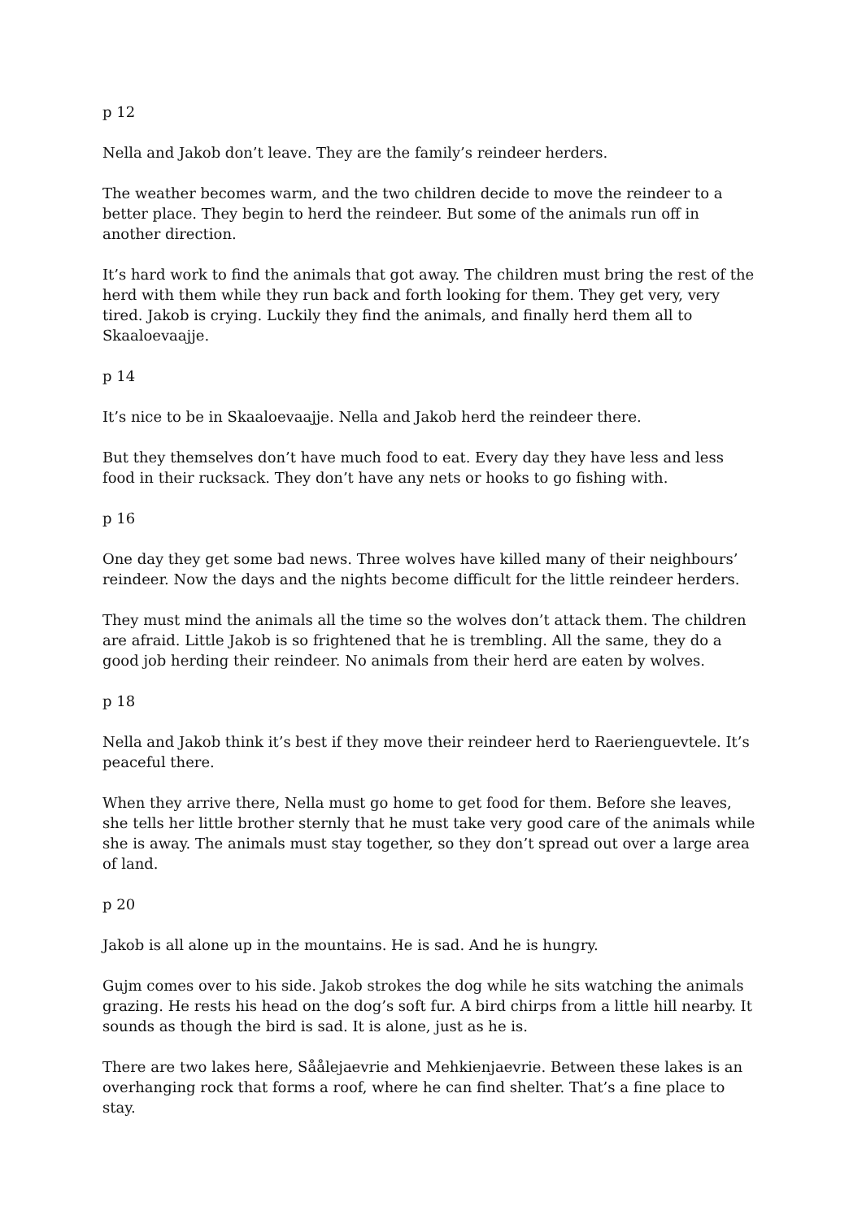p 12
Nella and Jakob don’t leave. They are the family’s reindeer herders.
The weather becomes warm, and the two children decide to move the reindeer to a better place. They begin to herd the reindeer. But some of the animals run off in another direction.
It’s hard work to find the animals that got away. The children must bring the rest of the herd with them while they run back and forth looking for them. They get very, very tired. Jakob is crying. Luckily they find the animals, and finally herd them all to Skaaloevaajje.
p 14
It’s nice to be in Skaaloevaajje. Nella and Jakob herd the reindeer there.
But they themselves don’t have much food to eat. Every day they have less and less food in their rucksack. They don’t have any nets or hooks to go fishing with.
p 16
One day they get some bad news. Three wolves have killed many of their neighbours’ reindeer. Now the days and the nights become difficult for the little reindeer herders.
They must mind the animals all the time so the wolves don’t attack them. The children are afraid. Little Jakob is so frightened that he is trembling. All the same, they do a good job herding their reindeer. No animals from their herd are eaten by wolves.
p 18
Nella and Jakob think it’s best if they move their reindeer herd to Raerienguevtele. It’s peaceful there.
When they arrive there, Nella must go home to get food for them. Before she leaves, she tells her little brother sternly that he must take very good care of the animals while she is away. The animals must stay together, so they don’t spread out over a large area of land.
p 20
Jakob is all alone up in the mountains. He is sad. And he is hungry.
Gujm comes over to his side. Jakob strokes the dog while he sits watching the animals grazing. He rests his head on the dog’s soft fur. A bird chirps from a little hill nearby. It sounds as though the bird is sad. It is alone, just as he is.
There are two lakes here, Såålejaevrie and Mehkienjaevrie. Between these lakes is an overhanging rock that forms a roof, where he can find shelter. That’s a fine place to stay.